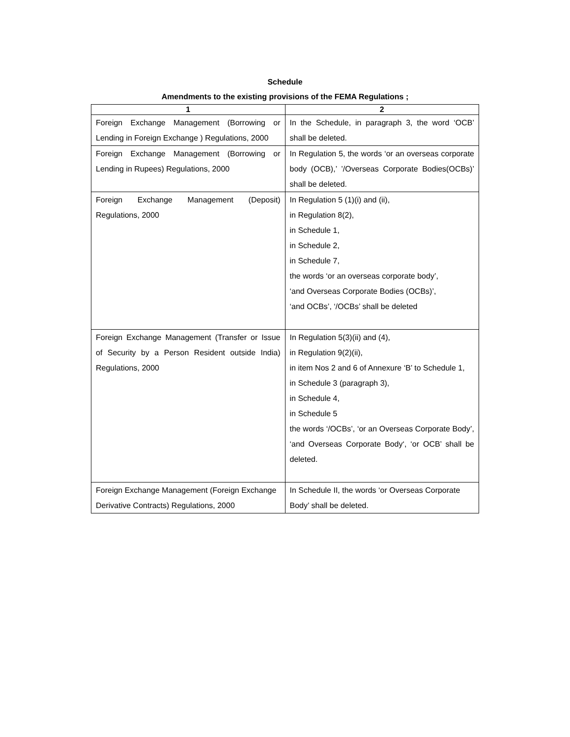Schedule
Amendments to the existing provisions of the FEMA Regulations ;
| 1 | 2 |
| --- | --- |
| Foreign Exchange Management (Borrowing or Lending in Foreign Exchange ) Regulations, 2000 | In the Schedule, in paragraph 3, the word ‘OCB’ shall be deleted. |
| Foreign Exchange Management (Borrowing or Lending in Rupees) Regulations, 2000 | In Regulation 5, the words ‘or an overseas corporate body (OCB),’ ’/Overseas Corporate Bodies(OCBs)’ shall be deleted. |
| Foreign Exchange Management (Deposit) Regulations, 2000 | In Regulation 5 (1)(i) and (ii), in Regulation 8(2), in Schedule 1, in Schedule 2, in Schedule 7, the words ‘or an overseas corporate body’, ‘and Overseas Corporate Bodies (OCBs)’, ‘and OCBs’, ‘/OCBs’ shall be deleted |
| Foreign Exchange Management (Transfer or Issue of Security by a Person Resident outside India) Regulations, 2000 | In Regulation 5(3)(ii) and (4), in Regulation 9(2)(ii), in item Nos 2 and 6 of Annexure ‘B’ to Schedule 1, in Schedule 3 (paragraph 3), in Schedule 4, in Schedule 5 the words ‘/OCBs’, ‘or an Overseas Corporate Body’, ‘and Overseas Corporate Body‘, ‘or OCB’ shall be deleted. |
| Foreign Exchange Management (Foreign Exchange Derivative Contracts) Regulations, 2000 | In Schedule II, the words ‘or Overseas Corporate Body’ shall be deleted. |